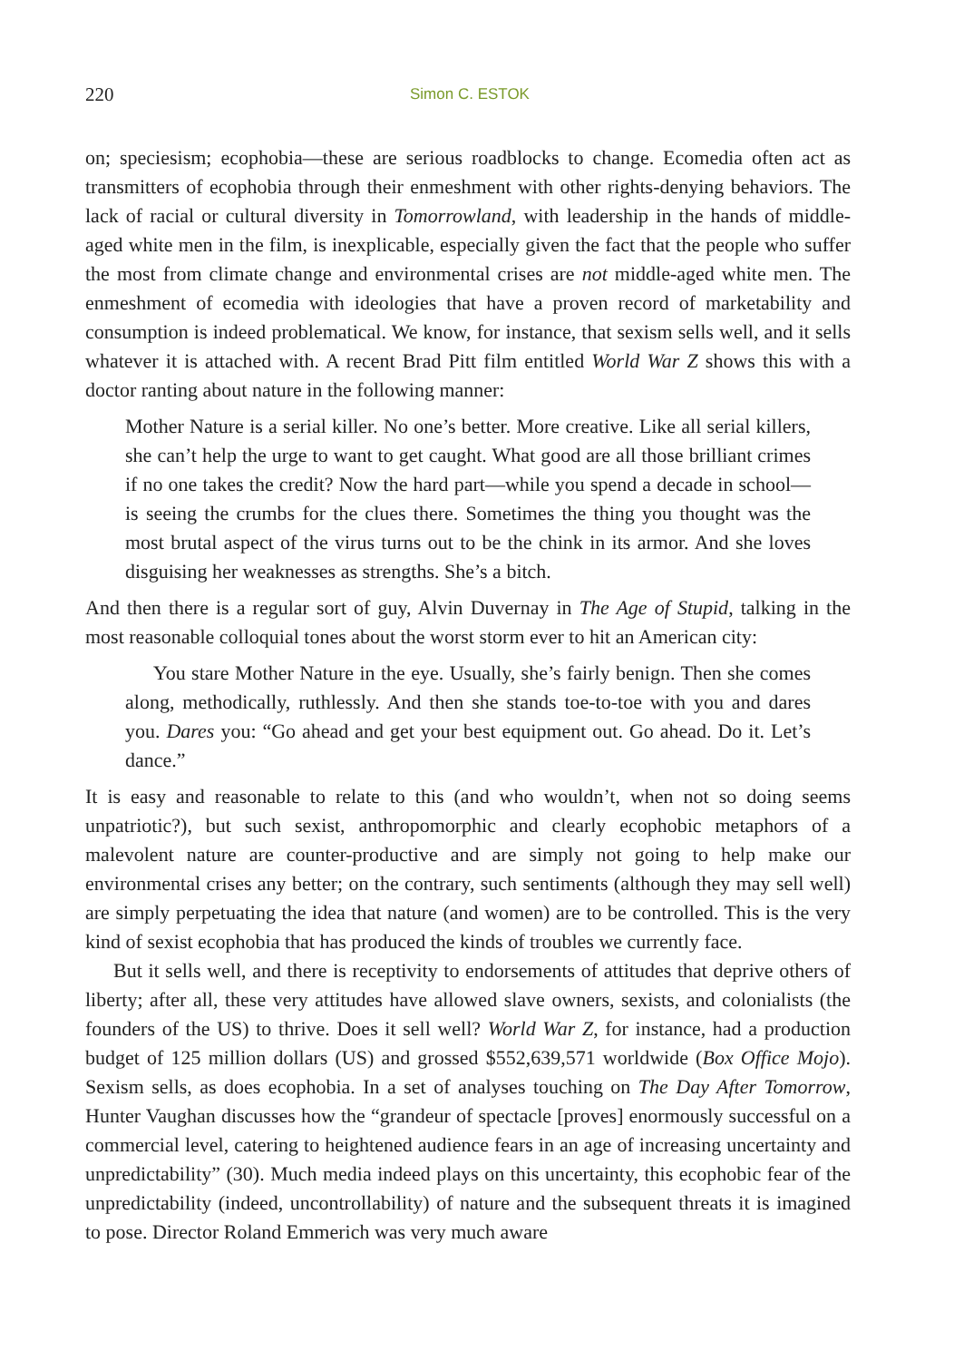220 Simon C. ESTOK
on; speciesism; ecophobia—these are serious roadblocks to change. Ecomedia often act as transmitters of ecophobia through their enmeshment with other rights-denying behaviors. The lack of racial or cultural diversity in Tomorrowland, with leadership in the hands of middle-aged white men in the film, is inexplicable, especially given the fact that the people who suffer the most from climate change and environmental crises are not middle-aged white men. The enmeshment of ecomedia with ideologies that have a proven record of marketability and consumption is indeed problematical. We know, for instance, that sexism sells well, and it sells whatever it is attached with. A recent Brad Pitt film entitled World War Z shows this with a doctor ranting about nature in the following manner:
Mother Nature is a serial killer. No one’s better. More creative. Like all serial killers, she can’t help the urge to want to get caught. What good are all those brilliant crimes if no one takes the credit? Now the hard part—while you spend a decade in school—is seeing the crumbs for the clues there. Sometimes the thing you thought was the most brutal aspect of the virus turns out to be the chink in its armor. And she loves disguising her weaknesses as strengths. She’s a bitch.
And then there is a regular sort of guy, Alvin Duvernay in The Age of Stupid, talking in the most reasonable colloquial tones about the worst storm ever to hit an American city:
You stare Mother Nature in the eye. Usually, she’s fairly benign. Then she comes along, methodically, ruthlessly. And then she stands toe-to-toe with you and dares you. Dares you: “Go ahead and get your best equipment out. Go ahead. Do it. Let’s dance.”
It is easy and reasonable to relate to this (and who wouldn’t, when not so doing seems unpatriotic?), but such sexist, anthropomorphic and clearly ecophobic metaphors of a malevolent nature are counter-productive and are simply not going to help make our environmental crises any better; on the contrary, such sentiments (although they may sell well) are simply perpetuating the idea that nature (and women) are to be controlled. This is the very kind of sexist ecophobia that has produced the kinds of troubles we currently face.
But it sells well, and there is receptivity to endorsements of attitudes that deprive others of liberty; after all, these very attitudes have allowed slave owners, sexists, and colonialists (the founders of the US) to thrive. Does it sell well? World War Z, for instance, had a production budget of 125 million dollars (US) and grossed $552,639,571 worldwide (Box Office Mojo). Sexism sells, as does ecophobia. In a set of analyses touching on The Day After Tomorrow, Hunter Vaughan discusses how the “grandeur of spectacle [proves] enormously successful on a commercial level, catering to heightened audience fears in an age of increasing uncertainty and unpredictability” (30). Much media indeed plays on this uncertainty, this ecophobic fear of the unpredictability (indeed, uncontrollability) of nature and the subsequent threats it is imagined to pose. Director Roland Emmerich was very much aware